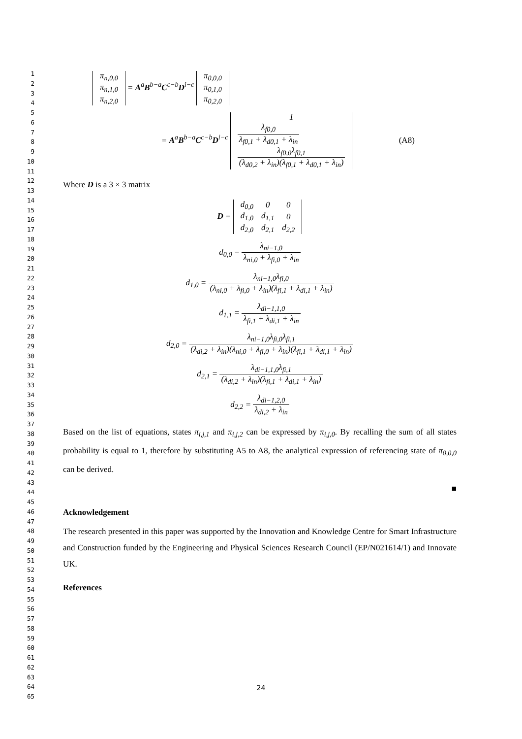1
2
3
4
5
6
7
8
9
10
11
12
13
14
15
16
17
18
19
20
21
22
23
24
25
26
27
28
29
30
31
32
33
34
35
36
37
38
39
40
41
42
43
44
45
46
47
48
49
50
51
52
53
54
55
56
57
58
59
60
61
62
63
64
65
| π<sub>n,0,0</sub> |
| π<sub>n,1,0</sub> |
| π<sub>n,2,0</sub> |
= A<sup>a</sup>B<sup>b−a</sup>C<sup>c−b</sup>D<sup>i−c</sup>
| π<sub>0,0,0</sub> |
| π<sub>0,1,0</sub> |
| π<sub>0,2,0</sub> |
= A<sup>a</sup>B<sup>b−a</sup>C<sup>c−b</sup>D<sup>i−c</sup>
| 1 |
| λ<sub>f0,0</sub> λ<sub>f0,1</sub> + λ<sub>d0,1</sub> + λ<sub>in</sub> |
| λ<sub>f0,0</sub>λ<sub>f0,1</sub> (λ<sub>d0,2</sub> + λ<sub>in</sub>)(λ<sub>f0,1</sub> + λ<sub>d0,1</sub> + λ<sub>in</sub>) |
(A8)
Where D is a 3 × 3 matrix
D =
| d<sub>0,0</sub> | 0 | 0 |
| d<sub>1,0</sub> | d<sub>1,1</sub> | 0 |
| d<sub>2,0</sub> | d<sub>2,1</sub> | d<sub>2,2</sub> |
d<sub>0,0</sub> = λ<sub>ni−1,0</sub> λ<sub>ni,0</sub> + λ<sub>fi,0</sub> + λ<sub>in</sub>
d<sub>1,0</sub> = λ<sub>ni−1,0</sub>λ<sub>fi,0</sub> (λ<sub>ni,0</sub> + λ<sub>fi,0</sub> + λ<sub>in</sub>)(λ<sub>fi,1</sub> + λ<sub>di,1</sub> + λ<sub>in</sub>)
d<sub>1,1</sub> = λ<sub>di−1,1,0</sub> λ<sub>fi,1</sub> + λ<sub>di,1</sub> + λ<sub>in</sub>
d<sub>2,0</sub> = λ<sub>ni−1,0</sub>λ<sub>fi,0</sub>λ<sub>fi,1</sub> (λ<sub>di,2</sub> + λ<sub>in</sub>)(λ<sub>ni,0</sub> + λ<sub>fi,0</sub> + λ<sub>in</sub>)(λ<sub>fi,1</sub> + λ<sub>di,1</sub> + λ<sub>in</sub>)
d<sub>2,1</sub> = λ<sub>di−1,1,0</sub>λ<sub>fi,1</sub> (λ<sub>di,2</sub> + λ<sub>in</sub>)(λ<sub>fi,1</sub> + λ<sub>di,1</sub> + λ<sub>in</sub>)
d<sub>2,2</sub> = λ<sub>di−1,2,0</sub> λ<sub>di,2</sub> + λ<sub>in</sub>
Based on the list of equations, states π<sub>i,j,1</sub> and π<sub>i,j,2</sub> can be expressed by π<sub>i,j,0</sub>. By recalling the sum of all states probability is equal to 1, therefore by substituting A5 to A8, the analytical expression of referencing state of π<sub>0,0,0</sub> can be derived.
■
Acknowledgement
The research presented in this paper was supported by the Innovation and Knowledge Centre for Smart Infrastructure and Construction funded by the Engineering and Physical Sciences Research Council (EP/N021614/1) and Innovate UK.
References
24